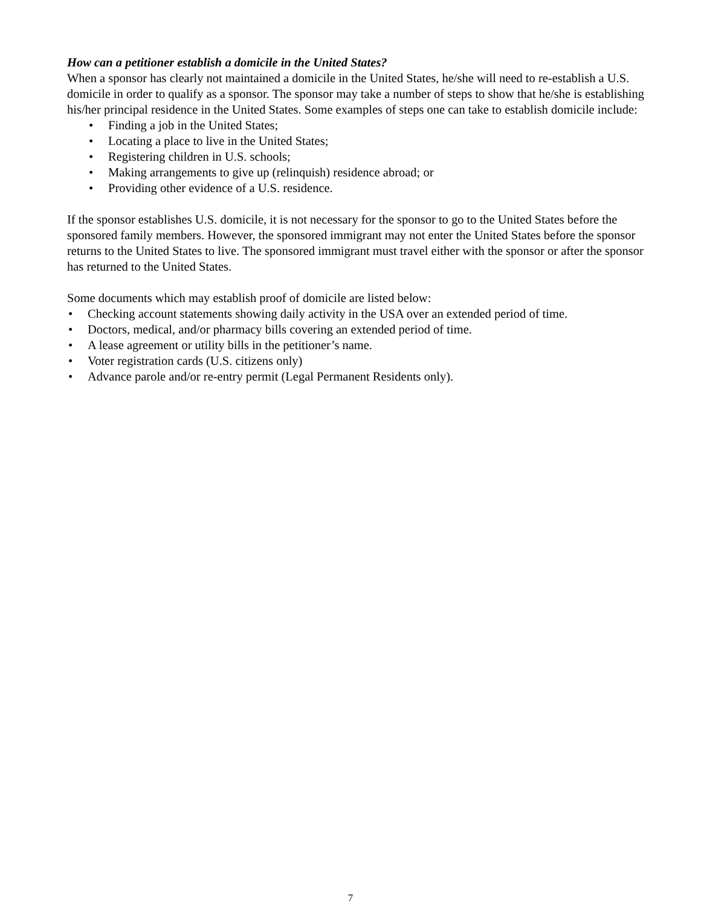How can a petitioner establish a domicile in the United States?
When a sponsor has clearly not maintained a domicile in the United States, he/she will need to re-establish a U.S. domicile in order to qualify as a sponsor. The sponsor may take a number of steps to show that he/she is establishing his/her principal residence in the United States. Some examples of steps one can take to establish domicile include:
• Finding a job in the United States;
• Locating a place to live in the United States;
• Registering children in U.S. schools;
• Making arrangements to give up (relinquish) residence abroad; or
• Providing other evidence of a U.S. residence.
If the sponsor establishes U.S. domicile, it is not necessary for the sponsor to go to the United States before the sponsored family members. However, the sponsored immigrant may not enter the United States before the sponsor returns to the United States to live. The sponsored immigrant must travel either with the sponsor or after the sponsor has returned to the United States.
Some documents which may establish proof of domicile are listed below:
• Checking account statements showing daily activity in the USA over an extended period of time.
• Doctors, medical, and/or pharmacy bills covering an extended period of time.
• A lease agreement or utility bills in the petitioner’s name.
• Voter registration cards (U.S. citizens only)
• Advance parole and/or re-entry permit (Legal Permanent Residents only).
7